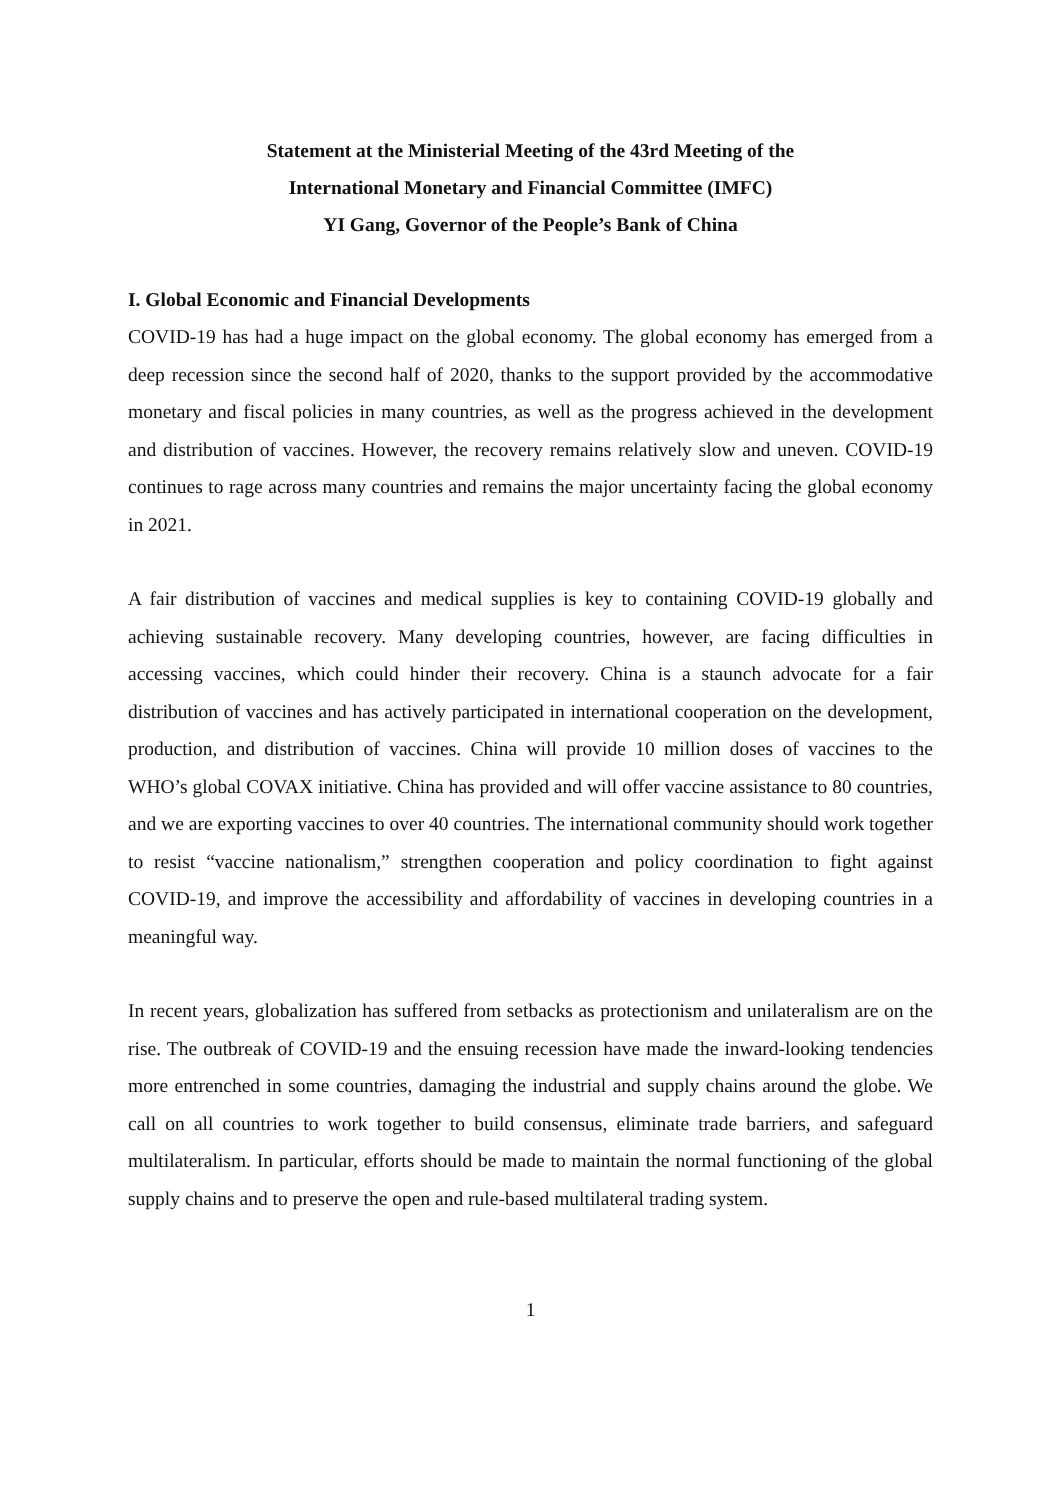Statement at the Ministerial Meeting of the 43rd Meeting of the
International Monetary and Financial Committee (IMFC)
YI Gang, Governor of the People’s Bank of China
I. Global Economic and Financial Developments
COVID-19 has had a huge impact on the global economy. The global economy has emerged from a deep recession since the second half of 2020, thanks to the support provided by the accommodative monetary and fiscal policies in many countries, as well as the progress achieved in the development and distribution of vaccines. However, the recovery remains relatively slow and uneven. COVID-19 continues to rage across many countries and remains the major uncertainty facing the global economy in 2021.
A fair distribution of vaccines and medical supplies is key to containing COVID-19 globally and achieving sustainable recovery. Many developing countries, however, are facing difficulties in accessing vaccines, which could hinder their recovery. China is a staunch advocate for a fair distribution of vaccines and has actively participated in international cooperation on the development, production, and distribution of vaccines. China will provide 10 million doses of vaccines to the WHO’s global COVAX initiative. China has provided and will offer vaccine assistance to 80 countries, and we are exporting vaccines to over 40 countries. The international community should work together to resist “vaccine nationalism,” strengthen cooperation and policy coordination to fight against COVID-19, and improve the accessibility and affordability of vaccines in developing countries in a meaningful way.
In recent years, globalization has suffered from setbacks as protectionism and unilateralism are on the rise. The outbreak of COVID-19 and the ensuing recession have made the inward-looking tendencies more entrenched in some countries, damaging the industrial and supply chains around the globe. We call on all countries to work together to build consensus, eliminate trade barriers, and safeguard multilateralism. In particular, efforts should be made to maintain the normal functioning of the global supply chains and to preserve the open and rule-based multilateral trading system.
1